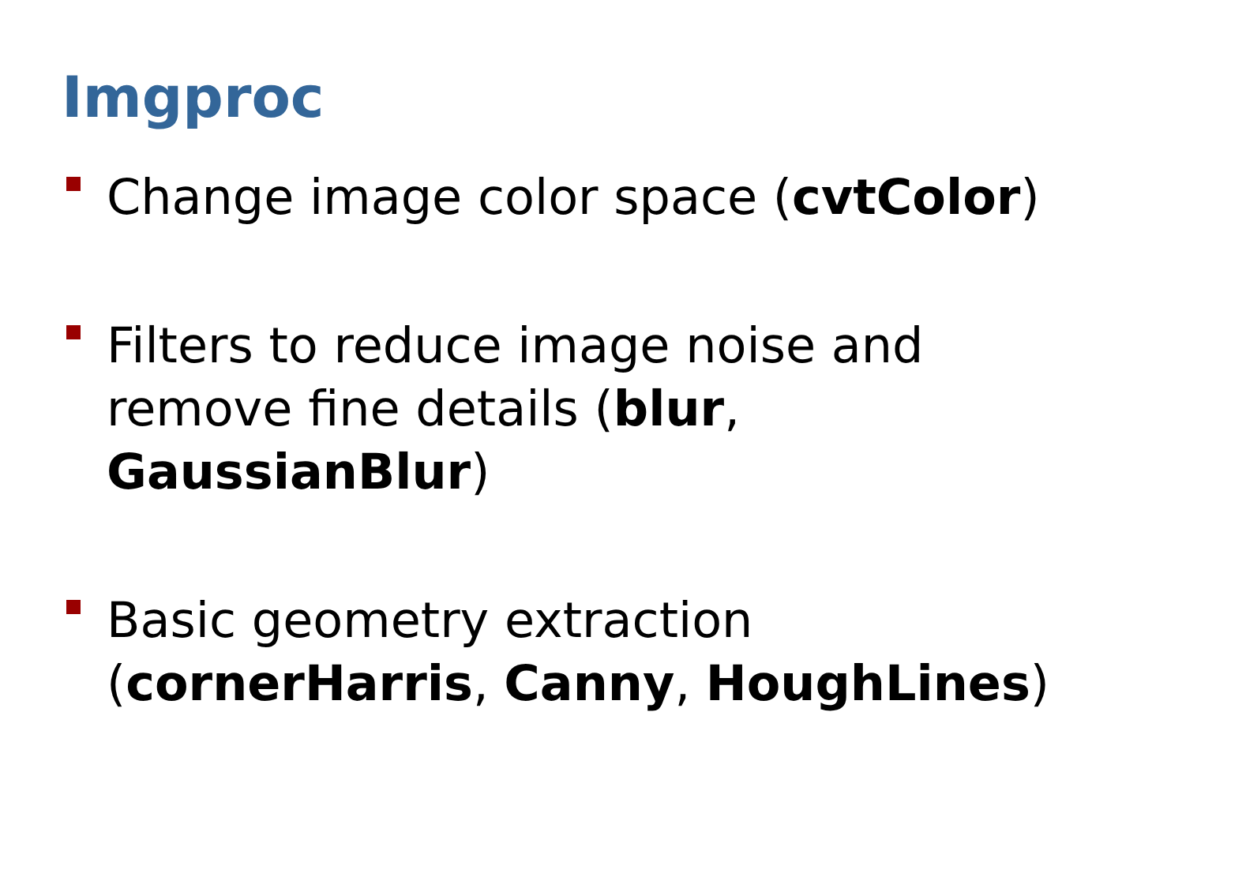Imgproc
Change image color space (cvtColor)
Filters to reduce image noise and
remove fine details (blur,
GaussianBlur)
Basic geometry extraction
(cornerHarris, Canny, HoughLines)